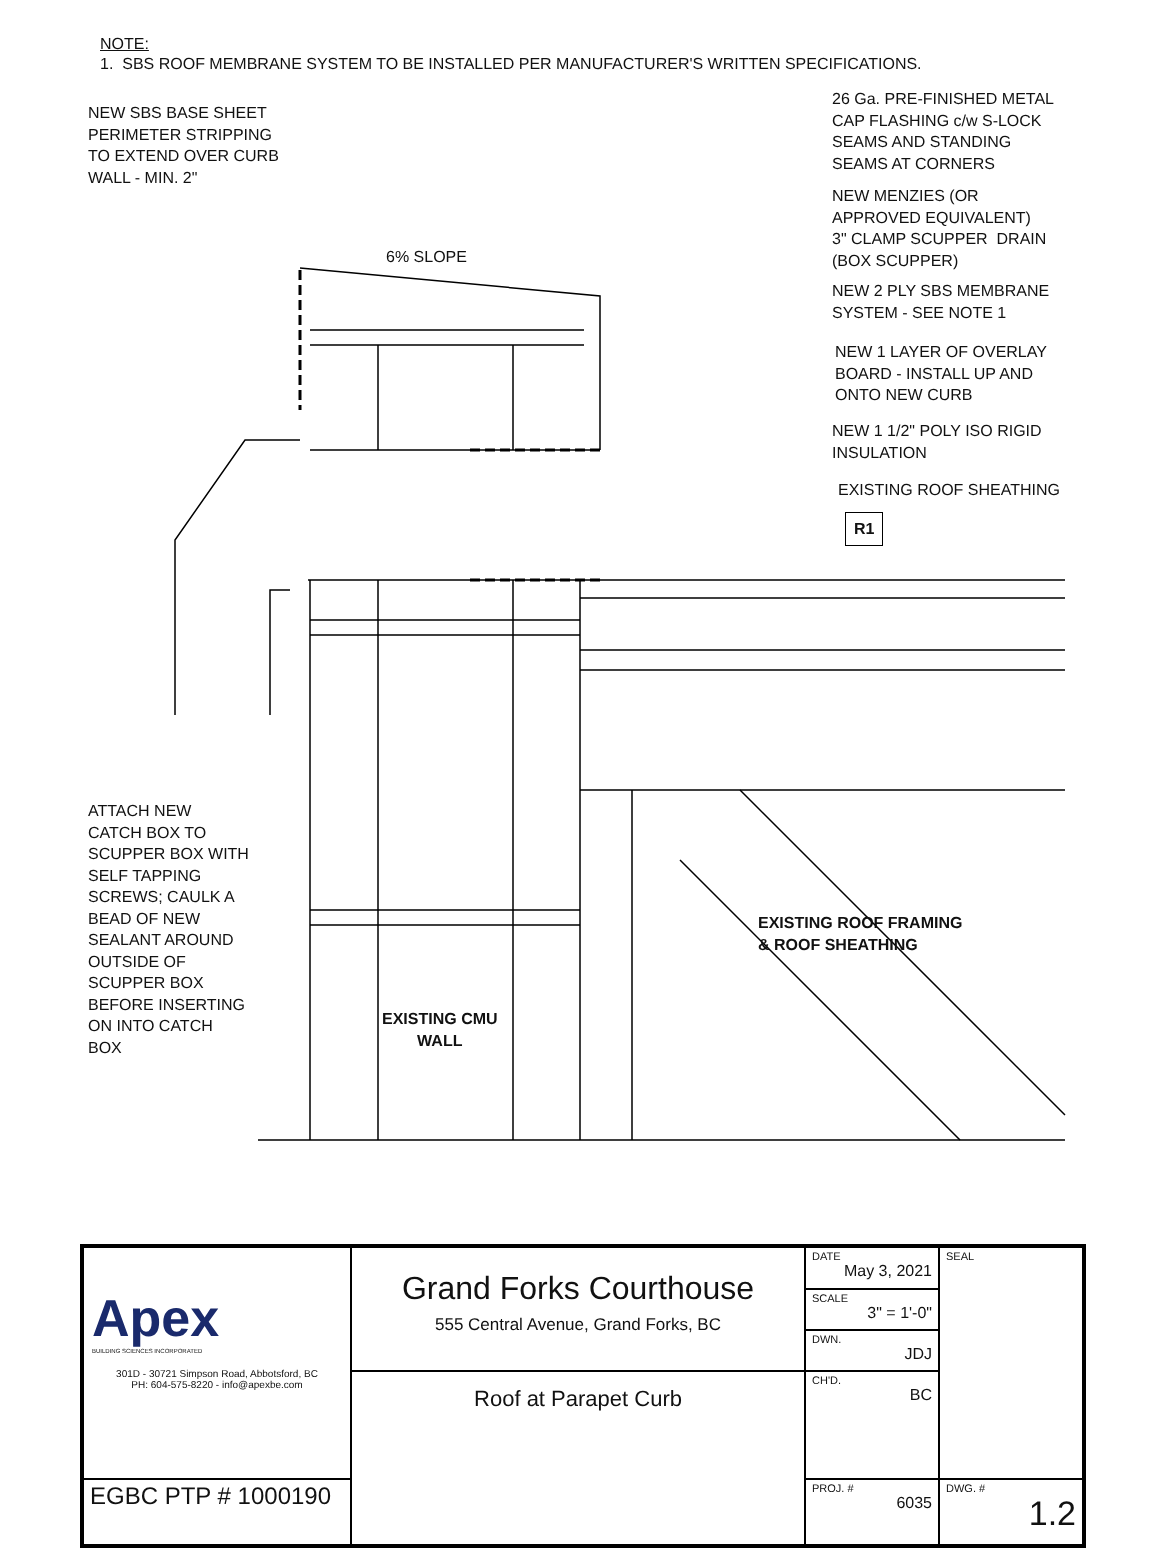NOTE:
1. SBS ROOF MEMBRANE SYSTEM TO BE INSTALLED PER MANUFACTURER'S WRITTEN SPECIFICATIONS.
NEW SBS BASE SHEET
PERIMETER STRIPPING
TO EXTEND OVER CURB
WALL - MIN. 2"
6% SLOPE
26 Ga. PRE-FINISHED METAL
CAP FLASHING c/w S-LOCK
SEAMS AND STANDING
SEAMS AT CORNERS
NEW MENZIES (OR
APPROVED EQUIVALENT)
3" CLAMP SCUPPER DRAIN
(BOX SCUPPER)
NEW 2 PLY SBS MEMBRANE
SYSTEM - SEE NOTE 1
NEW 1 LAYER OF OVERLAY
BOARD - INSTALL UP AND
ONTO NEW CURB
NEW 1 1/2" POLY ISO RIGID
INSULATION
EXISTING ROOF SHEATHING
R1
ATTACH NEW
CATCH BOX TO
SCUPPER BOX WITH
SELF TAPPING
SCREWS; CAULK A
BEAD OF NEW
SEALANT AROUND
OUTSIDE OF
SCUPPER BOX
BEFORE INSERTING
ON INTO CATCH
BOX
EXISTING ROOF FRAMING
& ROOF SHEATHING
EXISTING CMU
WALL
| Apex BUILDING SCIENCES INCORPORATED 301D - 30721 Simpson Road, Abbotsford, BC PH: 604-575-8220 - info@apexbe.com | Grand Forks Courthouse 555 Central Avenue, Grand Forks, BC | DATE May 3, 2021 | SEAL |
| | | SCALE 3" = 1'-0" | |
| | | DWN. JDJ | |
| | Roof at Parapet Curb | CH'D. BC | |
| EGBC PTP # 1000190 | | PROJ. # 6035 | DWG. # 1.2 |